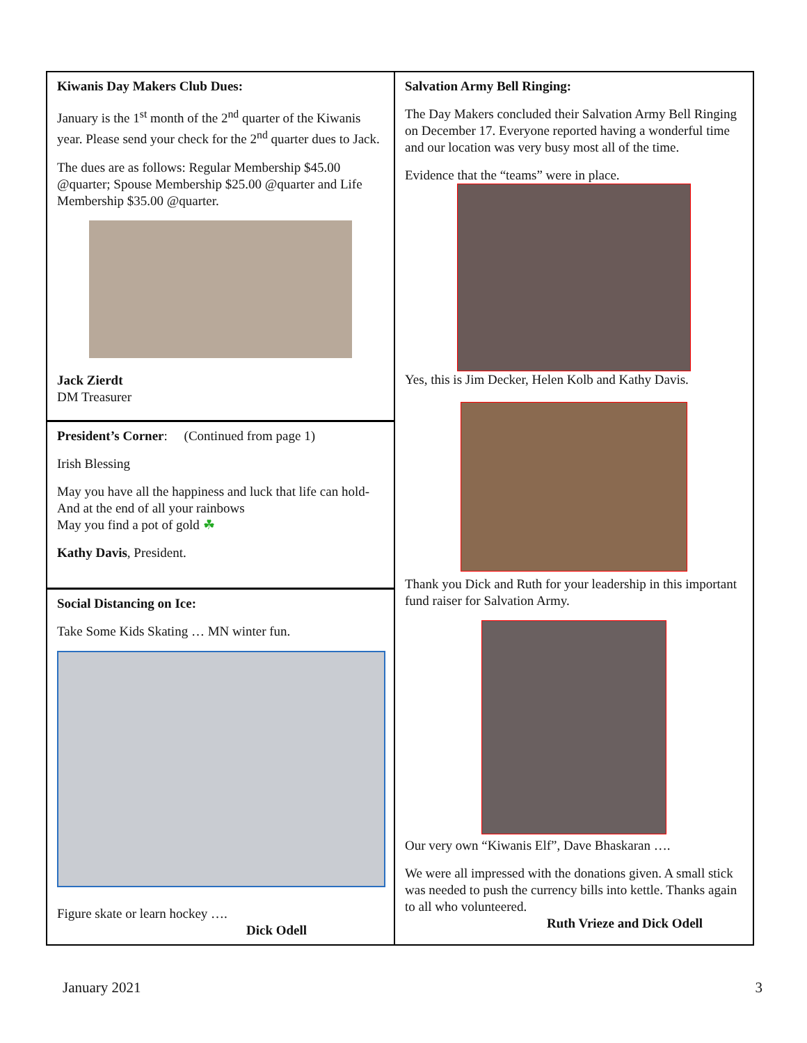Kiwanis Day Makers Club Dues:
January is the 1<sup>st</sup> month of the 2<sup>nd</sup> quarter of the Kiwanis year. Please send your check for the 2<sup>nd</sup> quarter dues to Jack.
The dues are as follows: Regular Membership $45.00 @quarter; Spouse Membership $25.00 @quarter and Life Membership $35.00 @quarter.
Jack Zierdt
DM Treasurer
President’s Corner: (Continued from page 1)
Irish Blessing
May you have all the happiness and luck that life can hold-
And at the end of all your rainbows
May you find a pot of gold ☘
Kathy Davis, President.
Social Distancing on Ice:
Take Some Kids Skating … MN winter fun.
Figure skate or learn hockey ….
Dick Odell
Salvation Army Bell Ringing:
The Day Makers concluded their Salvation Army Bell Ringing on December 17. Everyone reported having a wonderful time and our location was very busy most all of the time.
Evidence that the “teams” were in place.
Yes, this is Jim Decker, Helen Kolb and Kathy Davis.
Thank you Dick and Ruth for your leadership in this important fund raiser for Salvation Army.
Our very own “Kiwanis Elf”, Dave Bhaskaran ….
We were all impressed with the donations given. A small stick was needed to push the currency bills into kettle. Thanks again to all who volunteered.
Ruth Vrieze and Dick Odell
January 2021 3